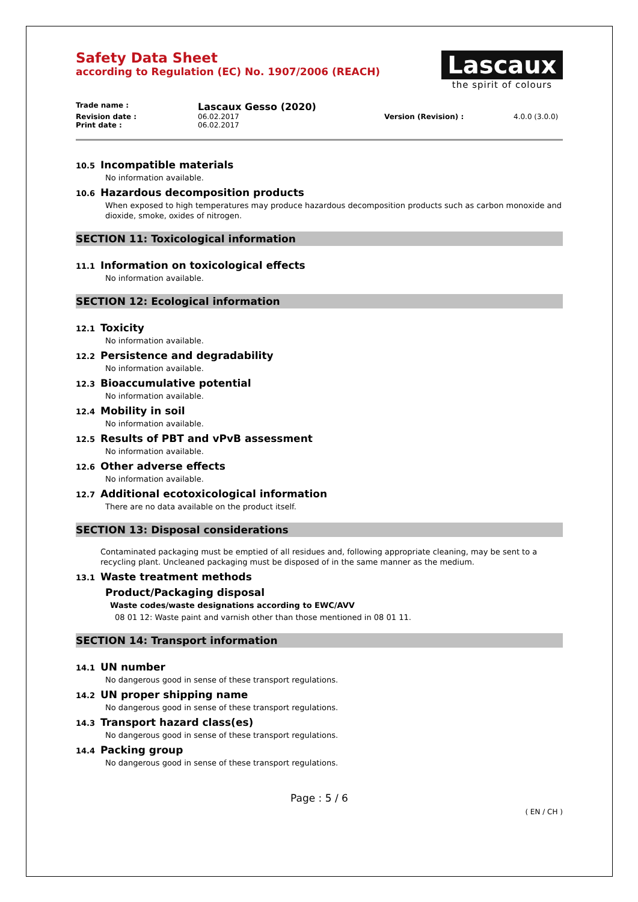Safety Data Sheet
according to Regulation (EC) No. 1907/2006 (REACH)
Lascaux
the spirit of colours
Trade name :
Lascaux Gesso (2020)
Revision date : 06.02.2017 Version (Revision) : 4.0.0 (3.0.0)
Print date : 06.02.2017
10.5 Incompatible materials
No information available.
10.6 Hazardous decomposition products
When exposed to high temperatures may produce hazardous decomposition products such as carbon monoxide and dioxide, smoke, oxides of nitrogen.
SECTION 11: Toxicological information
11.1 Information on toxicological effects
No information available.
SECTION 12: Ecological information
12.1 Toxicity
No information available.
12.2 Persistence and degradability
No information available.
12.3 Bioaccumulative potential
No information available.
12.4 Mobility in soil
No information available.
12.5 Results of PBT and vPvB assessment
No information available.
12.6 Other adverse effects
No information available.
12.7 Additional ecotoxicological information
There are no data available on the product itself.
SECTION 13: Disposal considerations
Contaminated packaging must be emptied of all residues and, following appropriate cleaning, may be sent to a recycling plant. Uncleaned packaging must be disposed of in the same manner as the medium.
13.1 Waste treatment methods
Product/Packaging disposal
Waste codes/waste designations according to EWC/AVV
08 01 12: Waste paint and varnish other than those mentioned in 08 01 11.
SECTION 14: Transport information
14.1 UN number
No dangerous good in sense of these transport regulations.
14.2 UN proper shipping name
No dangerous good in sense of these transport regulations.
14.3 Transport hazard class(es)
No dangerous good in sense of these transport regulations.
14.4 Packing group
No dangerous good in sense of these transport regulations.
Page : 5 / 6
( EN / CH )